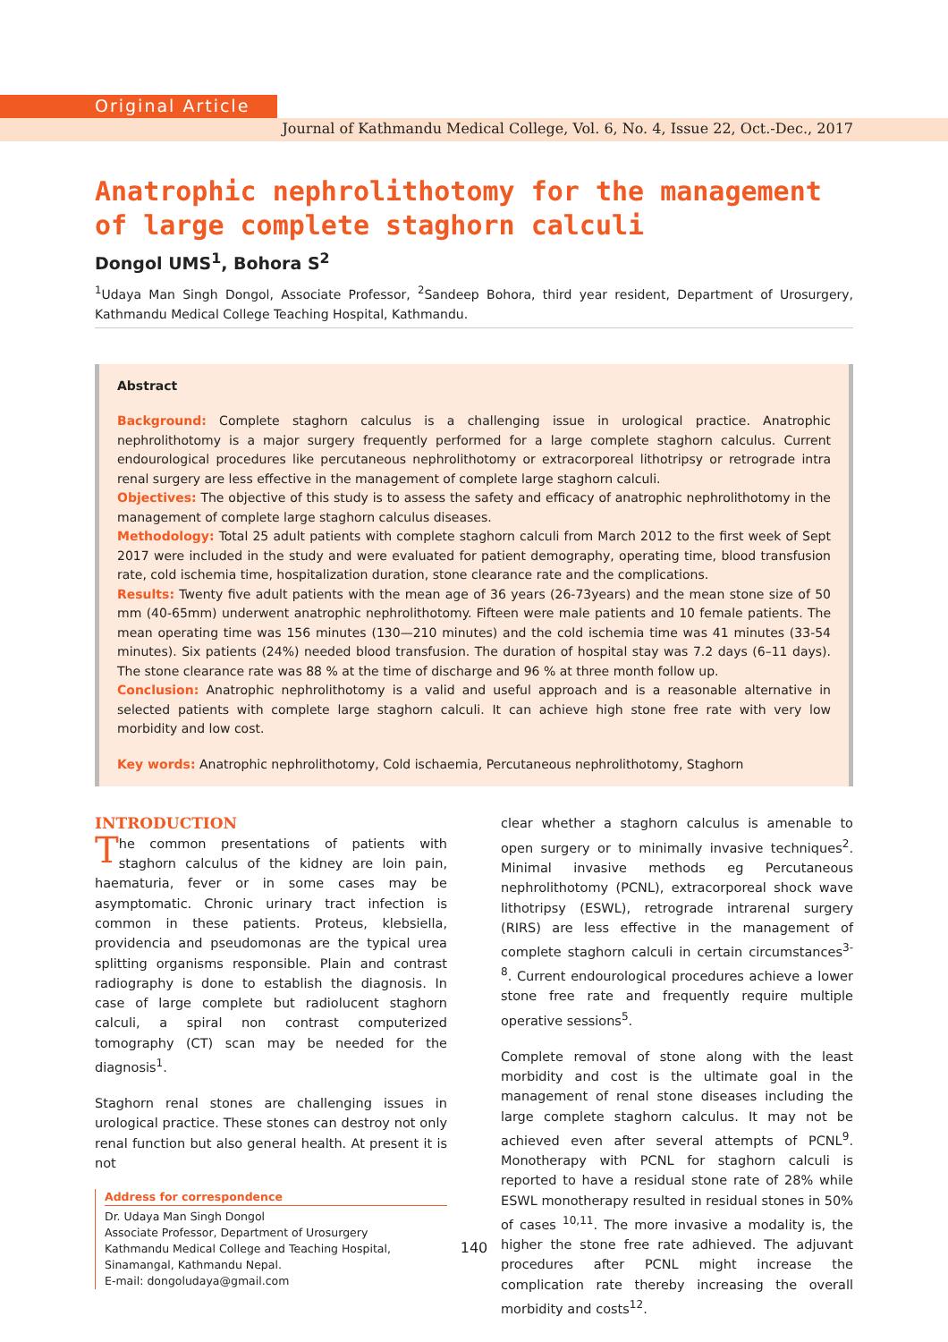Original Article
Journal of Kathmandu Medical College, Vol. 6, No. 4, Issue 22, Oct.-Dec., 2017
Anatrophic nephrolithotomy for the management of large complete staghorn calculi
Dongol UMS<sup>1</sup>, Bohora S<sup>2</sup>
<sup>1</sup> Udaya Man Singh Dongol, Associate Professor, <sup>2</sup>Sandeep Bohora, third year resident, Department of Urosurgery, Kathmandu Medical College Teaching Hospital, Kathmandu.
Abstract
Background: Complete staghorn calculus is a challenging issue in urological practice. Anatrophic nephrolithotomy is a major surgery frequently performed for a large complete staghorn calculus. Current endourological procedures like percutaneous nephrolithotomy or extracorporeal lithotripsy or retrograde intra renal surgery are less effective in the management of complete large staghorn calculi.
Objectives: The objective of this study is to assess the safety and efficacy of anatrophic nephrolithotomy in the management of complete large staghorn calculus diseases.
Methodology: Total 25 adult patients with complete staghorn calculi from March 2012 to the first week of Sept 2017 were included in the study and were evaluated for patient demography, operating time, blood transfusion rate, cold ischemia time, hospitalization duration, stone clearance rate and the complications.
Results: Twenty five adult patients with the mean age of 36 years (26-73years) and the mean stone size of 50 mm (40-65mm) underwent anatrophic nephrolithotomy. Fifteen were male patients and 10 female patients. The mean operating time was 156 minutes (130—210 minutes) and the cold ischemia time was 41 minutes (33-54 minutes). Six patients (24%) needed blood transfusion. The duration of hospital stay was 7.2 days (6–11 days). The stone clearance rate was 88 % at the time of discharge and 96 % at three month follow up.
Conclusion: Anatrophic nephrolithotomy is a valid and useful approach and is a reasonable alternative in selected patients with complete large staghorn calculi. It can achieve high stone free rate with very low morbidity and low cost.
Key words: Anatrophic nephrolithotomy, Cold ischaemia, Percutaneous nephrolithotomy, Staghorn
INTRODUCTION
The common presentations of patients with staghorn calculus of the kidney are loin pain, haematuria, fever or in some cases may be asymptomatic. Chronic urinary tract infection is common in these patients. Proteus, klebsiella, providencia and pseudomonas are the typical urea splitting organisms responsible. Plain and contrast radiography is done to establish the diagnosis. In case of large complete but radiolucent staghorn calculi, a spiral non contrast computerized tomography (CT) scan may be needed for the diagnosis<sup>1</sup>.
Staghorn renal stones are challenging issues in urological practice. These stones can destroy not only renal function but also general health. At present it is not
Address for correspondence
Dr. Udaya Man Singh Dongol
Associate Professor, Department of Urosurgery
Kathmandu Medical College and Teaching Hospital, Sinamangal, Kathmandu Nepal.
E-mail: dongoludaya@gmail.com
clear whether a staghorn calculus is amenable to open surgery or to minimally invasive techniques<sup>2</sup>. Minimal invasive methods eg Percutaneous nephrolithotomy (PCNL), extracorporeal shock wave lithotripsy (ESWL), retrograde intrarenal surgery (RIRS) are less effective in the management of complete staghorn calculi in certain circumstances<sup>3-8</sup>. Current endourological procedures achieve a lower stone free rate and frequently require multiple operative sessions<sup>5</sup>.
Complete removal of stone along with the least morbidity and cost is the ultimate goal in the management of renal stone diseases including the large complete staghorn calculus. It may not be achieved even after several attempts of PCNL<sup>9</sup>. Monotherapy with PCNL for staghorn calculi is reported to have a residual stone rate of 28% while ESWL monotherapy resulted in residual stones in 50% of cases <sup>10,11</sup>. The more invasive a modality is, the higher the stone free rate adhieved. The adjuvant procedures after PCNL might increase the complication rate thereby increasing the overall morbidity and costs<sup>12</sup>.
140